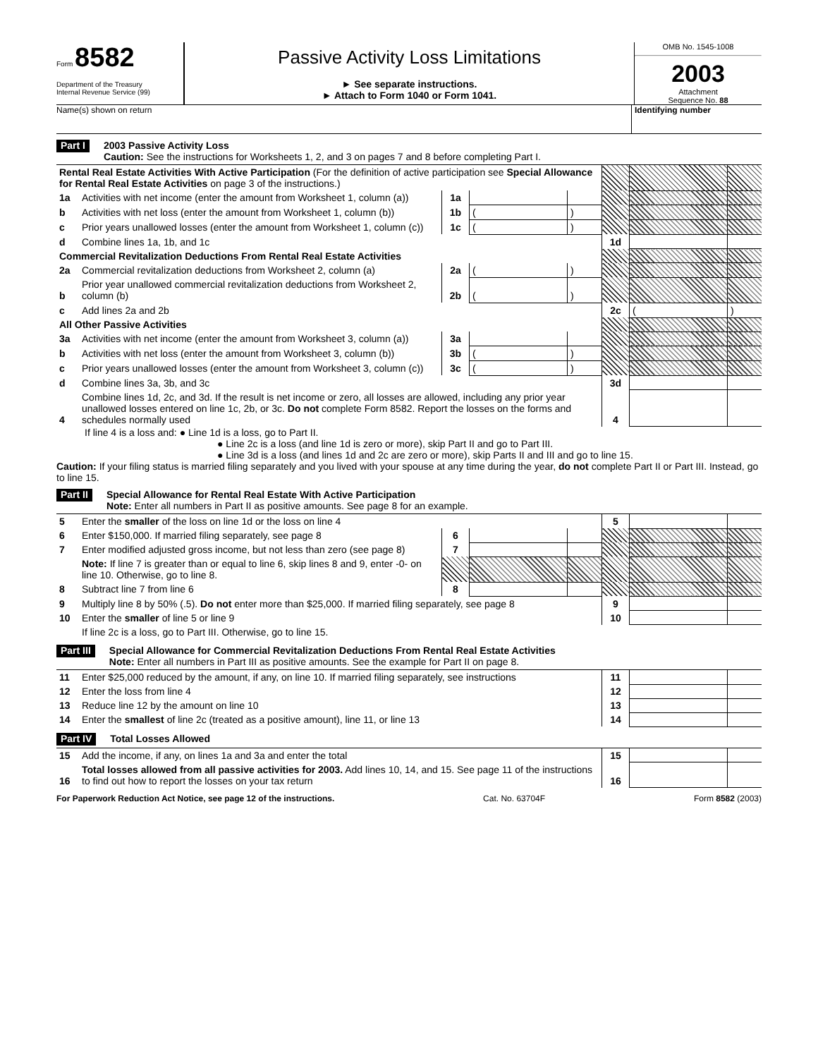Form 8582
Department of the Treasury
Internal Revenue Service (99)
Passive Activity Loss Limitations
► See separate instructions.
► Attach to Form 1040 or Form 1041.
OMB No. 1545-1008
2003
Attachment
Sequence No. 88
Name(s) shown on return Identifying number
Part I
2003 Passive Activity Loss
Caution: See the instructions for Worksheets 1, 2, and 3 on pages 7 and 8 before completing Part I.
| Rental Real Estate Activities With Active Participation (For the definition of active participation see Special Allowance for Rental Real Estate Activities on page 3 of the instructions.) | | | | | | | |
| 1a | Activities with net income (enter the amount from Worksheet 1, column (a)) | 1a | | | | | |
| b | Activities with net loss (enter the amount from Worksheet 1, column (b)) | 1b | ( | ) | | | |
| c | Prior years unallowed losses (enter the amount from Worksheet 1, column (c)) | 1c | ( | ) | | | |
| d | Combine lines 1a, 1b, and 1c | | | | 1d | | |
| Commercial Revitalization Deductions From Rental Real Estate Activities | | | | | | | |
| 2a | Commercial revitalization deductions from Worksheet 2, column (a) | 2a | ( | ) | | | |
| b | Prior year unallowed commercial revitalization deductions from Worksheet 2, column (b) | 2b | ( | ) | | | |
| c | Add lines 2a and 2b | | | | 2c | ( | ) |
| All Other Passive Activities | | | | | | | |
| 3a | Activities with net income (enter the amount from Worksheet 3, column (a)) | 3a | | | | | |
| b | Activities with net loss (enter the amount from Worksheet 3, column (b)) | 3b | ( | ) | | | |
| c | Prior years unallowed losses (enter the amount from Worksheet 3, column (c)) | 3c | ( | ) | | | |
| d | Combine lines 3a, 3b, and 3c | | | | 3d | | |
| 4 | Combine lines 1d, 2c, and 3d. If the result is net income or zero, all losses are allowed, including any prior year unallowed losses entered on line 1c, 2b, or 3c. Do not complete Form 8582. Report the losses on the forms and schedules normally used | | | | 4 | | |
If line 4 is a loss and: ● Line 1d is a loss, go to Part II.
● Line 2c is a loss (and line 1d is zero or more), skip Part II and go to Part III.
● Line 3d is a loss (and lines 1d and 2c are zero or more), skip Parts II and III and go to line 15.
Caution: If your filing status is married filing separately and you lived with your spouse at any time during the year, do not complete Part II or Part III. Instead, go to line 15.
Part II
Special Allowance for Rental Real Estate With Active Participation
Note: Enter all numbers in Part II as positive amounts. See page 8 for an example.
| 5 | Enter the smaller of the loss on line 1d or the loss on line 4 | | | | 5 | | |
| 6 | Enter $150,000. If married filing separately, see page 8 | 6 | | | | | |
| 7 | Enter modified adjusted gross income, but not less than zero (see page 8) | 7 | | | | | |
| | Note: If line 7 is greater than or equal to line 6, skip lines 8 and 9, enter -0- on line 10. Otherwise, go to line 8. | | | | | | |
| 8 | Subtract line 7 from line 6 | 8 | | | | | |
| 9 | Multiply line 8 by 50% (.5). Do not enter more than $25,000. If married filing separately, see page 8 | | | | 9 | | |
| 10 | Enter the smaller of line 5 or line 9 | | | | 10 | | |
| | If line 2c is a loss, go to Part III. Otherwise, go to line 15. | | | | | | |
Part III
Special Allowance for Commercial Revitalization Deductions From Rental Real Estate Activities
Note: Enter all numbers in Part III as positive amounts. See the example for Part II on page 8.
| 11 | Enter $25,000 reduced by the amount, if any, on line 10. If married filing separately, see instructions | 11 | | |
| 12 | Enter the loss from line 4 | 12 | | |
| 13 | Reduce line 12 by the amount on line 10 | 13 | | |
| 14 | Enter the smallest of line 2c (treated as a positive amount), line 11, or line 13 | 14 | | |
Part IV Total Losses Allowed
| 15 | Add the income, if any, on lines 1a and 3a and enter the total | 15 | | |
| 16 | Total losses allowed from all passive activities for 2003. Add lines 10, 14, and 15. See page 11 of the instructions to find out how to report the losses on your tax return | 16 | | |
For Paperwork Reduction Act Notice, see page 12 of the instructions. Cat. No. 63704F Form 8582 (2003)